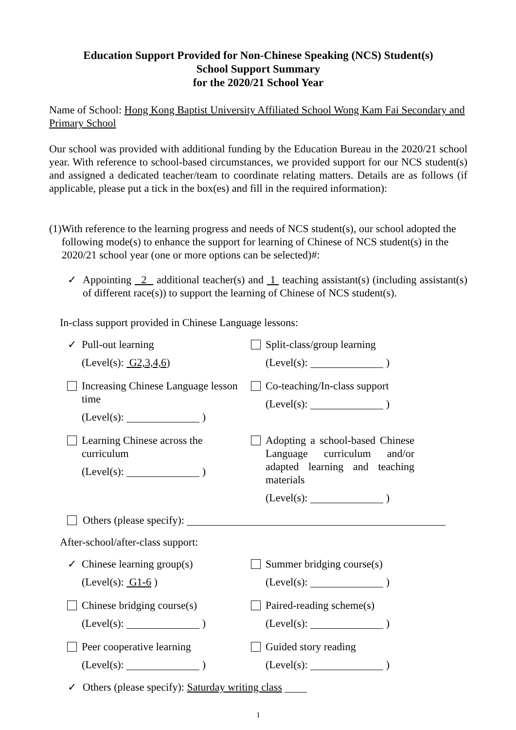Education Support Provided for Non-Chinese Speaking (NCS) Student(s)
School Support Summary
for the 2020/21 School Year
Name of School: Hong Kong Baptist University Affiliated School Wong Kam Fai Secondary and Primary School
Our school was provided with additional funding by the Education Bureau in the 2020/21 school year. With reference to school-based circumstances, we provided support for our NCS student(s) and assigned a dedicated teacher/team to coordinate relating matters. Details are as follows (if applicable, please put a tick in the box(es) and fill in the required information):
(1) With reference to the learning progress and needs of NCS student(s), our school adopted the following mode(s) to enhance the support for learning of Chinese of NCS student(s) in the 2020/21 school year (one or more options can be selected)#:
✓ Appointing 2 additional teacher(s) and 1 teaching assistant(s) (including assistant(s) of different race(s)) to support the learning of Chinese of NCS student(s).
In-class support provided in Chinese Language lessons:
✓
Pull-out learning
(Level(s): G2,3,4,6)
Split-class/group learning
(Level(s): )
Increasing Chinese Language lesson time
(Level(s): )
Co-teaching/In-class support
(Level(s): )
Learning Chinese across the curriculum
(Level(s): )
Adopting a school-based Chinese Language curriculum and/or adapted learning and teaching materials
(Level(s): )
Others (please specify):
After-school/after-class support:
✓
Chinese learning group(s)
(Level(s): G1-6 )
Summer bridging course(s)
(Level(s): )
Chinese bridging course(s)
(Level(s): )
Paired-reading scheme(s)
(Level(s): )
Peer cooperative learning
(Level(s): )
Guided story reading
(Level(s): )
✓ Others (please specify): Saturday writing class
1